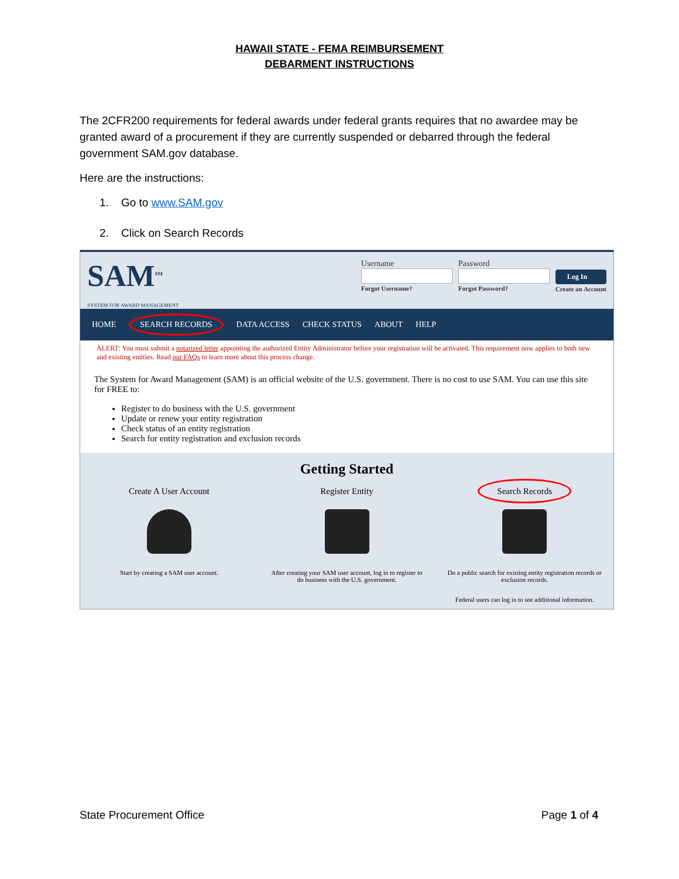HAWAII STATE - FEMA REIMBURSEMENT
DEBARMENT INSTRUCTIONS
The 2CFR200 requirements for federal awards under federal grants requires that no awardee may be granted award of a procurement if they are currently suspended or debarred through the federal government SAM.gov database.
Here are the instructions:
1. Go to www.SAM.gov
2. Click on Search Records
SAM<sup>SM</sup>
SYSTEM FOR AWARD MANAGEMENT
UsernameForgot Username?
PasswordForgot Password?
Log In
Create an Account
HOME SEARCH RECORDS DATA ACCESS CHECK STATUS ABOUT HELP
ALERT: You must submit a notarized letter appointing the authorized Entity Administrator before your registration will be activated. This requirement now applies to both new and existing entities. Read our FAQs to learn more about this process change.
The System for Award Management (SAM) is an official website of the U.S. government. There is no cost to use SAM. You can use this site for FREE to:
Register to do business with the U.S. government
Update or renew your entity registration
Check status of an entity registration
Search for entity registration and exclusion records
Getting Started
Create A User Account
Start by creating a SAM user account.
Register Entity
After creating your SAM user account, log in to register to do business with the U.S. government.
Search Records
Do a public search for existing entity registration records or exclusion records.
Federal users can log in to see additional information.
State Procurement Office Page 1 of 4